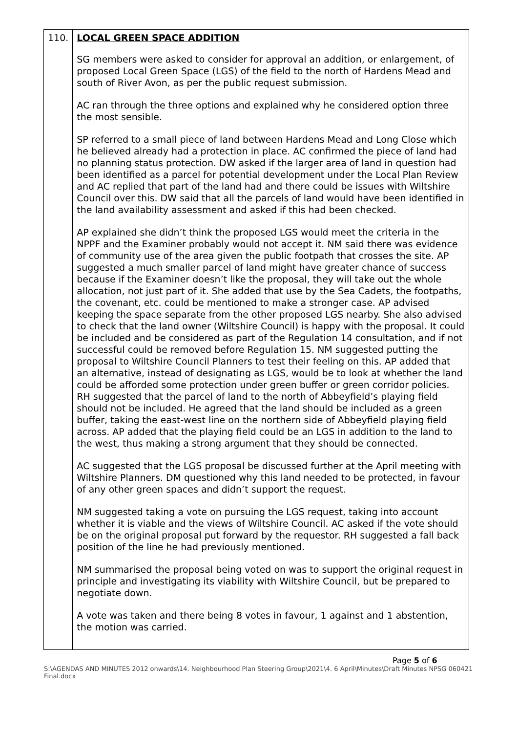| 110. | LOCAL GREEN SPACE ADDITION SG members were asked to consider for approval an addition, or enlargement, of proposed Local Green Space (LGS) of the field to the north of Hardens Mead and south of River Avon, as per the public request submission. AC ran through the three options and explained why he considered option three the most sensible. SP referred to a small piece of land between Hardens Mead and Long Close which he believed already had a protection in place. AC confirmed the piece of land had no planning status protection. DW asked if the larger area of land in question had been identified as a parcel for potential development under the Local Plan Review and AC replied that part of the land had and there could be issues with Wiltshire Council over this. DW said that all the parcels of land would have been identified in the land availability assessment and asked if this had been checked. AP explained she didn’t think the proposed LGS would meet the criteria in the NPPF and the Examiner probably would not accept it. NM said there was evidence of community use of the area given the public footpath that crosses the site. AP suggested a much smaller parcel of land might have greater chance of success because if the Examiner doesn’t like the proposal, they will take out the whole allocation, not just part of it. She added that use by the Sea Cadets, the footpaths, the covenant, etc. could be mentioned to make a stronger case. AP advised keeping the space separate from the other proposed LGS nearby. She also advised to check that the land owner (Wiltshire Council) is happy with the proposal. It could be included and be considered as part of the Regulation 14 consultation, and if not successful could be removed before Regulation 15. NM suggested putting the proposal to Wiltshire Council Planners to test their feeling on this. AP added that an alternative, instead of designating as LGS, would be to look at whether the land could be afforded some protection under green buffer or green corridor policies. RH suggested that the parcel of land to the north of Abbeyfield’s playing field should not be included. He agreed that the land should be included as a green buffer, taking the east-west line on the northern side of Abbeyfield playing field across. AP added that the playing field could be an LGS in addition to the land to the west, thus making a strong argument that they should be connected. AC suggested that the LGS proposal be discussed further at the April meeting with Wiltshire Planners. DM questioned why this land needed to be protected, in favour of any other green spaces and didn’t support the request. NM suggested taking a vote on pursuing the LGS request, taking into account whether it is viable and the views of Wiltshire Council. AC asked if the vote should be on the original proposal put forward by the requestor. RH suggested a fall back position of the line he had previously mentioned. NM summarised the proposal being voted on was to support the original request in principle and investigating its viability with Wiltshire Council, but be prepared to negotiate down. A vote was taken and there being 8 votes in favour, 1 against and 1 abstention, the motion was carried. |
Page 5 of 6
S:\AGENDAS AND MINUTES 2012 onwards\14. Neighbourhood Plan Steering Group\2021\4. 6 April\Minutes\Draft Minutes NPSG 060421 Final.docx